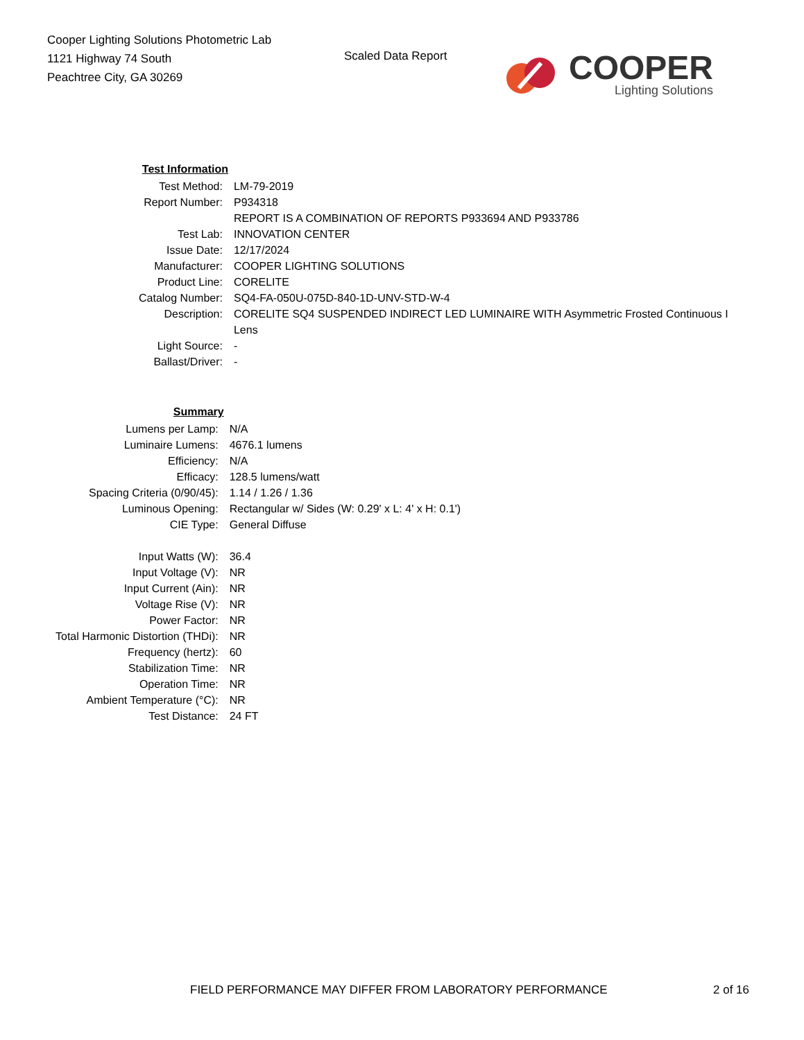Cooper Lighting Solutions Photometric Lab
1121 Highway 74 South
Peachtree City, GA 30269
Scaled Data Report
COOPER
Lighting Solutions
| Test Information | |
| Test Method: | LM-79-2019 |
| Report Number: | P934318 |
| | REPORT IS A COMBINATION OF REPORTS P933694 AND P933786 |
| Test Lab: | INNOVATION CENTER |
| Issue Date: | 12/17/2024 |
| Manufacturer: | COOPER LIGHTING SOLUTIONS |
| Product Line: | CORELITE |
| Catalog Number: | SQ4-FA-050U-075D-840-1D-UNV-STD-W-4 |
| Description: | CORELITE SQ4 SUSPENDED INDIRECT LED LUMINAIRE WITH Asymmetric Frosted Continuous I |
| | Lens |
| Light Source: | - |
| Ballast/Driver: | - |
| Summary | |
| Lumens per Lamp: | N/A |
| Luminaire Lumens: | 4676.1 lumens |
| Efficiency: | N/A |
| Efficacy: | 128.5 lumens/watt |
| Spacing Criteria (0/90/45): | 1.14 / 1.26 / 1.36 |
| Luminous Opening: | Rectangular w/ Sides (W: 0.29' x L: 4' x H: 0.1') |
| CIE Type: | General Diffuse |
| Input Watts (W): | 36.4 |
| Input Voltage (V): | NR |
| Input Current (Ain): | NR |
| Voltage Rise (V): | NR |
| Power Factor: | NR |
| Total Harmonic Distortion (THDi): | NR |
| Frequency (hertz): | 60 |
| Stabilization Time: | NR |
| Operation Time: | NR |
| Ambient Temperature (°C): | NR |
| Test Distance: | 24 FT |
FIELD PERFORMANCE MAY DIFFER FROM LABORATORY PERFORMANCE 2 of 16